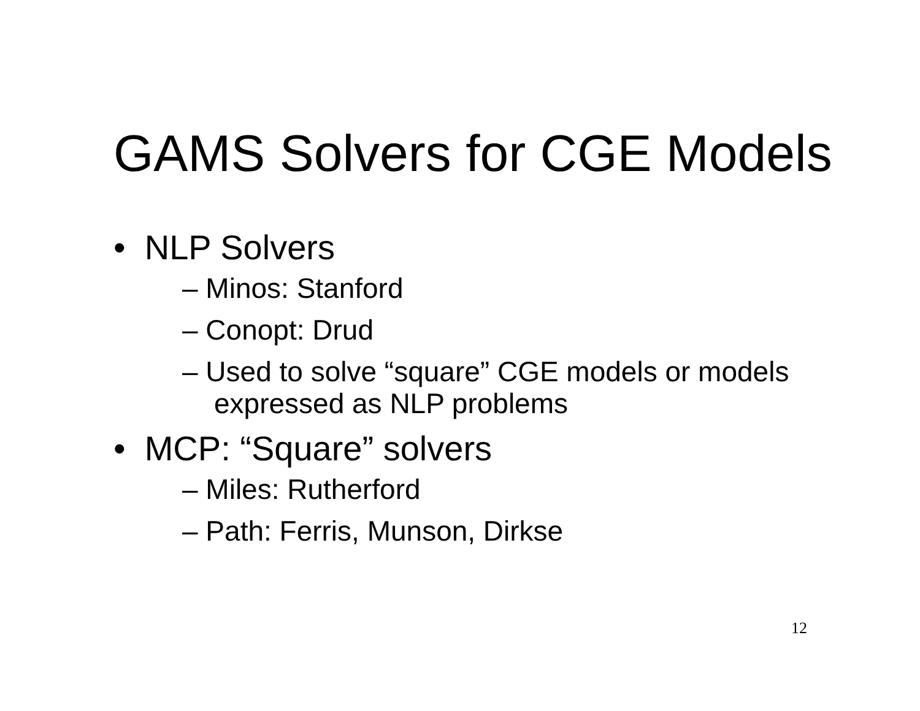GAMS Solvers for CGE Models
• NLP Solvers
– Minos: Stanford
– Conopt: Drud
– Used to solve “square” CGE models or models expressed as NLP problems
• MCP: “Square” solvers
– Miles: Rutherford
– Path: Ferris, Munson, Dirkse
12